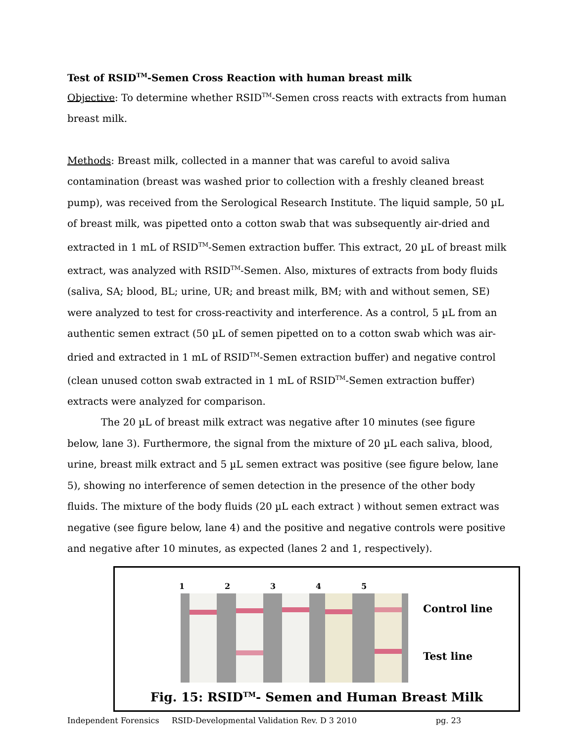Test of RSID<sup>TM</sup>-Semen Cross Reaction with human breast milk
Objective: To determine whether RSID<sup>TM</sup>-Semen cross reacts with extracts from human breast milk.
Methods: Breast milk, collected in a manner that was careful to avoid saliva contamination (breast was washed prior to collection with a freshly cleaned breast pump), was received from the Serological Research Institute. The liquid sample, 50 µL of breast milk, was pipetted onto a cotton swab that was subsequently air-dried and extracted in 1 mL of RSID<sup>TM</sup>-Semen extraction buffer. This extract, 20 µL of breast milk extract, was analyzed with RSID<sup>TM</sup>-Semen. Also, mixtures of extracts from body fluids (saliva, SA; blood, BL; urine, UR; and breast milk, BM; with and without semen, SE) were analyzed to test for cross-reactivity and interference. As a control, 5 µL from an authentic semen extract (50 µL of semen pipetted on to a cotton swab which was air-dried and extracted in 1 mL of RSID<sup>TM</sup>-Semen extraction buffer) and negative control (clean unused cotton swab extracted in 1 mL of RSID<sup>TM</sup>-Semen extraction buffer) extracts were analyzed for comparison.
The 20 µL of breast milk extract was negative after 10 minutes (see figure below, lane 3). Furthermore, the signal from the mixture of 20 µL each saliva, blood, urine, breast milk extract and 5 µL semen extract was positive (see figure below, lane 5), showing no interference of semen detection in the presence of the other body fluids. The mixture of the body fluids (20 µL each extract ) without semen extract was negative (see figure below, lane 4) and the positive and negative controls were positive and negative after 10 minutes, as expected (lanes 2 and 1, respectively).
12345
Control line
Test line
Fig. 15: RSID<sup>TM</sup>- Semen and Human Breast Milk
Independent Forensics RSID-Developmental Validation Rev. D 3 2010 pg. 23